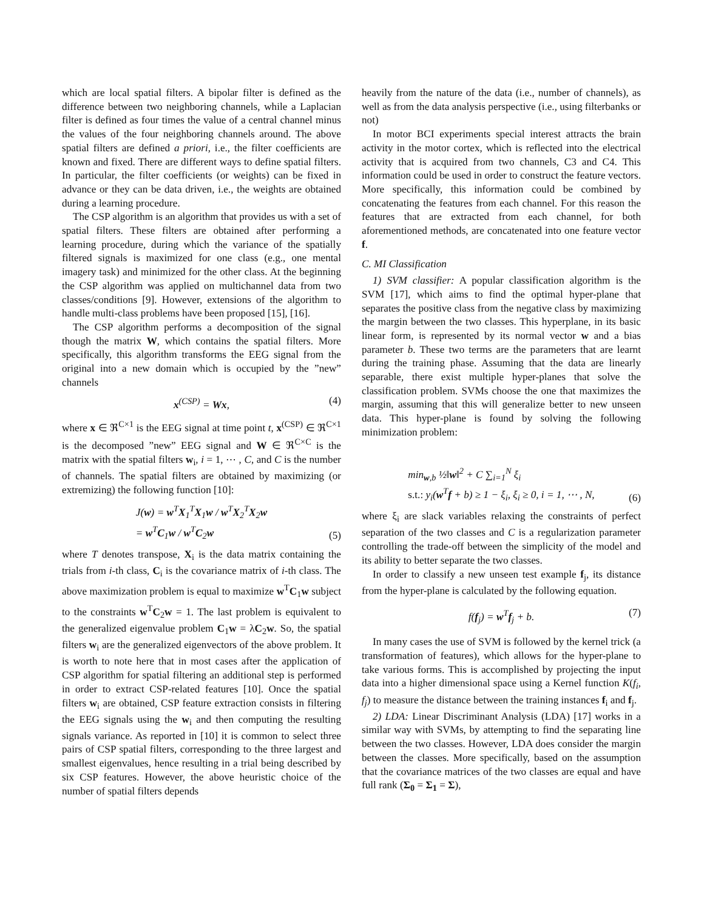which are local spatial filters. A bipolar filter is defined as the difference between two neighboring channels, while a Laplacian filter is defined as four times the value of a central channel minus the values of the four neighboring channels around. The above spatial filters are defined a priori, i.e., the filter coefficients are known and fixed. There are different ways to define spatial filters. In particular, the filter coefficients (or weights) can be fixed in advance or they can be data driven, i.e., the weights are obtained during a learning procedure.
The CSP algorithm is an algorithm that provides us with a set of spatial filters. These filters are obtained after performing a learning procedure, during which the variance of the spatially filtered signals is maximized for one class (e.g., one mental imagery task) and minimized for the other class. At the beginning the CSP algorithm was applied on multichannel data from two classes/conditions [9]. However, extensions of the algorithm to handle multi-class problems have been proposed [15], [16].
The CSP algorithm performs a decomposition of the signal though the matrix W, which contains the spatial filters. More specifically, this algorithm transforms the EEG signal from the original into a new domain which is occupied by the ”new” channels
x<sup>(CSP)</sup> = Wx, (4)
where x ∈ ℜ<sup>C×1</sup> is the EEG signal at time point t, x<sup>(CSP)</sup> ∈ ℜ<sup>C×1</sup> is the decomposed ”new” EEG signal and W ∈ ℜ<sup>C×C</sup> is the matrix with the spatial filters w<sub>i</sub>, i = 1, ⋯ , C, and C is the number of channels. The spatial filters are obtained by maximizing (or extremizing) the following function [10]:
J(w) = w<sup>T</sup>X<sub>1</sub><sup>T</sup>X<sub>1</sub>w / w<sup>T</sup>X<sub>2</sub><sup>T</sup>X<sub>2</sub>w
= w<sup>T</sup>C<sub>1</sub>w / w<sup>T</sup>C<sub>2</sub>w
(5)
where T denotes transpose, X<sub>i</sub> is the data matrix containing the trials from i-th class, C<sub>i</sub> is the covariance matrix of i-th class. The above maximization problem is equal to maximize w<sup>T</sup>C<sub>1</sub>w subject to the constraints w<sup>T</sup>C<sub>2</sub>w = 1. The last problem is equivalent to the generalized eigenvalue problem C<sub>1</sub>w = λC<sub>2</sub>w. So, the spatial filters w<sub>i</sub> are the generalized eigenvectors of the above problem. It is worth to note here that in most cases after the application of CSP algorithm for spatial filtering an additional step is performed in order to extract CSP-related features [10]. Once the spatial filters w<sub>i</sub> are obtained, CSP feature extraction consists in filtering the EEG signals using the w<sub>i</sub> and then computing the resulting signals variance. As reported in [10] it is common to select three pairs of CSP spatial filters, corresponding to the three largest and smallest eigenvalues, hence resulting in a trial being described by six CSP features. However, the above heuristic choice of the number of spatial filters depends
heavily from the nature of the data (i.e., number of channels), as well as from the data analysis perspective (i.e., using filterbanks or not)
In motor BCI experiments special interest attracts the brain activity in the motor cortex, which is reflected into the electrical activity that is acquired from two channels, C3 and C4. This information could be used in order to construct the feature vectors. More specifically, this information could be combined by concatenating the features from each channel. For this reason the features that are extracted from each channel, for both aforementioned methods, are concatenated into one feature vector f.
C. MI Classification
1) SVM classifier: A popular classification algorithm is the SVM [17], which aims to find the optimal hyper-plane that separates the positive class from the negative class by maximizing the margin between the two classes. This hyperplane, in its basic linear form, is represented by its normal vector w and a bias parameter b. These two terms are the parameters that are learnt during the training phase. Assuming that the data are linearly separable, there exist multiple hyper-planes that solve the classification problem. SVMs choose the one that maximizes the margin, assuming that this will generalize better to new unseen data. This hyper-plane is found by solving the following minimization problem:
min<sub>w,b</sub> ½‖w‖<sup>2</sup> + C ∑<sub>i=1</sub><sup>N</sup> ξ<sub>i</sub>
s.t.: y<sub>i</sub>(w<sup>T</sup>f + b) ≥ 1 − ξ<sub>i</sub>, ξ<sub>i</sub> ≥ 0, i = 1, ⋯ , N,
(6)
where ξ<sub>i</sub> are slack variables relaxing the constraints of perfect separation of the two classes and C is a regularization parameter controlling the trade-off between the simplicity of the model and its ability to better separate the two classes.
In order to classify a new unseen test example f<sub>j</sub>, its distance from the hyper-plane is calculated by the following equation.
f(f<sub>j</sub>) = w<sup>T</sup>f<sub>j</sub> + b. (7)
In many cases the use of SVM is followed by the kernel trick (a transformation of features), which allows for the hyper-plane to take various forms. This is accomplished by projecting the input data into a higher dimensional space using a Kernel function K(f<sub>i</sub>, f<sub>j</sub>) to measure the distance between the training instances f<sub>i</sub> and f<sub>j</sub>.
2) LDA: Linear Discriminant Analysis (LDA) [17] works in a similar way with SVMs, by attempting to find the separating line between the two classes. However, LDA does consider the margin between the classes. More specifically, based on the assumption that the covariance matrices of the two classes are equal and have full rank (Σ<sub>0</sub> = Σ<sub>1</sub> = Σ),